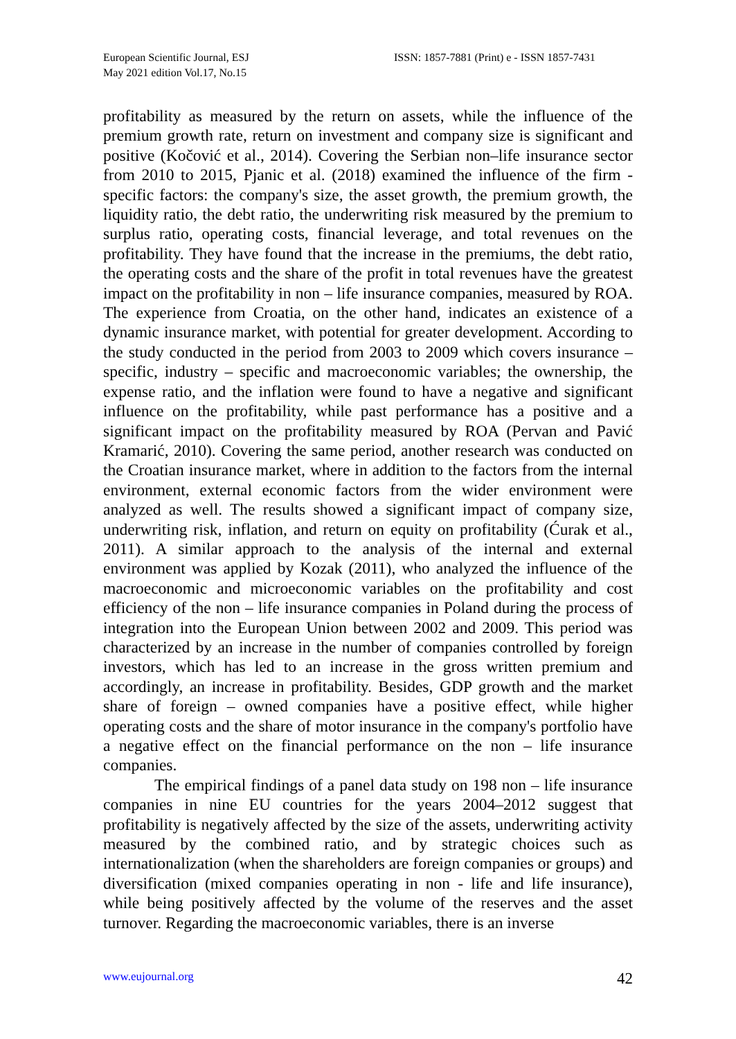European Scientific Journal, ESJ
May 2021 edition Vol.17, No.15
ISSN: 1857-7881 (Print) e - ISSN 1857-7431
profitability as measured by the return on assets, while the influence of the premium growth rate, return on investment and company size is significant and positive (Kočović et al., 2014). Covering the Serbian non–life insurance sector from 2010 to 2015, Pjanic et al. (2018) examined the influence of the firm - specific factors: the company's size, the asset growth, the premium growth, the liquidity ratio, the debt ratio, the underwriting risk measured by the premium to surplus ratio, operating costs, financial leverage, and total revenues on the profitability. They have found that the increase in the premiums, the debt ratio, the operating costs and the share of the profit in total revenues have the greatest impact on the profitability in non – life insurance companies, measured by ROA. The experience from Croatia, on the other hand, indicates an existence of a dynamic insurance market, with potential for greater development. According to the study conducted in the period from 2003 to 2009 which covers insurance – specific, industry – specific and macroeconomic variables; the ownership, the expense ratio, and the inflation were found to have a negative and significant influence on the profitability, while past performance has a positive and a significant impact on the profitability measured by ROA (Pervan and Pavić Kramarić, 2010). Covering the same period, another research was conducted on the Croatian insurance market, where in addition to the factors from the internal environment, external economic factors from the wider environment were analyzed as well. The results showed a significant impact of company size, underwriting risk, inflation, and return on equity on profitability (Ćurak et al., 2011). A similar approach to the analysis of the internal and external environment was applied by Kozak (2011), who analyzed the influence of the macroeconomic and microeconomic variables on the profitability and cost efficiency of the non – life insurance companies in Poland during the process of integration into the European Union between 2002 and 2009. This period was characterized by an increase in the number of companies controlled by foreign investors, which has led to an increase in the gross written premium and accordingly, an increase in profitability. Besides, GDP growth and the market share of foreign – owned companies have a positive effect, while higher operating costs and the share of motor insurance in the company's portfolio have a negative effect on the financial performance on the non – life insurance companies.
The empirical findings of a panel data study on 198 non – life insurance companies in nine EU countries for the years 2004–2012 suggest that profitability is negatively affected by the size of the assets, underwriting activity measured by the combined ratio, and by strategic choices such as internationalization (when the shareholders are foreign companies or groups) and diversification (mixed companies operating in non - life and life insurance), while being positively affected by the volume of the reserves and the asset turnover. Regarding the macroeconomic variables, there is an inverse
www.eujournal.org 42